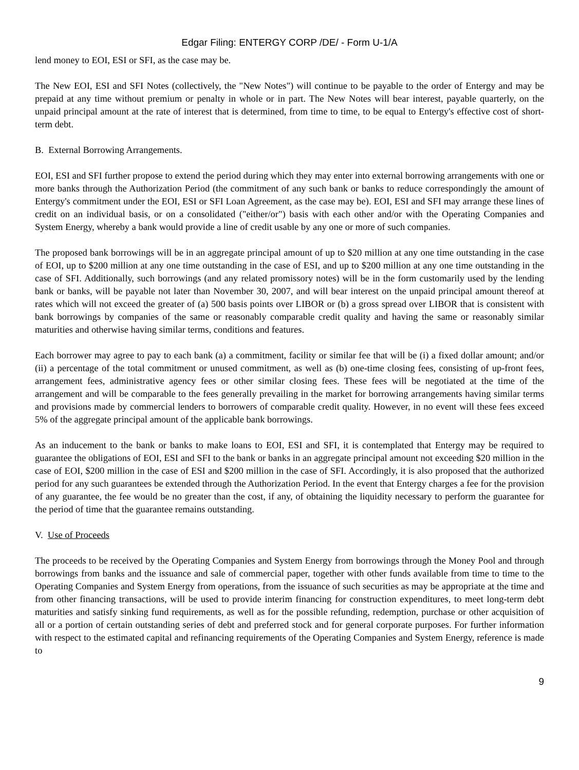Edgar Filing: ENTERGY CORP /DE/ - Form U-1/A
lend money to EOI, ESI or SFI, as the case may be.
The New EOI, ESI and SFI Notes (collectively, the "New Notes") will continue to be payable to the order of Entergy and may be prepaid at any time without premium or penalty in whole or in part. The New Notes will bear interest, payable quarterly, on the unpaid principal amount at the rate of interest that is determined, from time to time, to be equal to Entergy's effective cost of short-term debt.
B. External Borrowing Arrangements.
EOI, ESI and SFI further propose to extend the period during which they may enter into external borrowing arrangements with one or more banks through the Authorization Period (the commitment of any such bank or banks to reduce correspondingly the amount of Entergy's commitment under the EOI, ESI or SFI Loan Agreement, as the case may be). EOI, ESI and SFI may arrange these lines of credit on an individual basis, or on a consolidated ("either/or") basis with each other and/or with the Operating Companies and System Energy, whereby a bank would provide a line of credit usable by any one or more of such companies.
The proposed bank borrowings will be in an aggregate principal amount of up to $20 million at any one time outstanding in the case of EOI, up to $200 million at any one time outstanding in the case of ESI, and up to $200 million at any one time outstanding in the case of SFI. Additionally, such borrowings (and any related promissory notes) will be in the form customarily used by the lending bank or banks, will be payable not later than November 30, 2007, and will bear interest on the unpaid principal amount thereof at rates which will not exceed the greater of (a) 500 basis points over LIBOR or (b) a gross spread over LIBOR that is consistent with bank borrowings by companies of the same or reasonably comparable credit quality and having the same or reasonably similar maturities and otherwise having similar terms, conditions and features.
Each borrower may agree to pay to each bank (a) a commitment, facility or similar fee that will be (i) a fixed dollar amount; and/or (ii) a percentage of the total commitment or unused commitment, as well as (b) one-time closing fees, consisting of up-front fees, arrangement fees, administrative agency fees or other similar closing fees. These fees will be negotiated at the time of the arrangement and will be comparable to the fees generally prevailing in the market for borrowing arrangements having similar terms and provisions made by commercial lenders to borrowers of comparable credit quality. However, in no event will these fees exceed 5% of the aggregate principal amount of the applicable bank borrowings.
As an inducement to the bank or banks to make loans to EOI, ESI and SFI, it is contemplated that Entergy may be required to guarantee the obligations of EOI, ESI and SFI to the bank or banks in an aggregate principal amount not exceeding $20 million in the case of EOI, $200 million in the case of ESI and $200 million in the case of SFI. Accordingly, it is also proposed that the authorized period for any such guarantees be extended through the Authorization Period. In the event that Entergy charges a fee for the provision of any guarantee, the fee would be no greater than the cost, if any, of obtaining the liquidity necessary to perform the guarantee for the period of time that the guarantee remains outstanding.
V. Use of Proceeds
The proceeds to be received by the Operating Companies and System Energy from borrowings through the Money Pool and through borrowings from banks and the issuance and sale of commercial paper, together with other funds available from time to time to the Operating Companies and System Energy from operations, from the issuance of such securities as may be appropriate at the time and from other financing transactions, will be used to provide interim financing for construction expenditures, to meet long-term debt maturities and satisfy sinking fund requirements, as well as for the possible refunding, redemption, purchase or other acquisition of all or a portion of certain outstanding series of debt and preferred stock and for general corporate purposes. For further information with respect to the estimated capital and refinancing requirements of the Operating Companies and System Energy, reference is made to
9